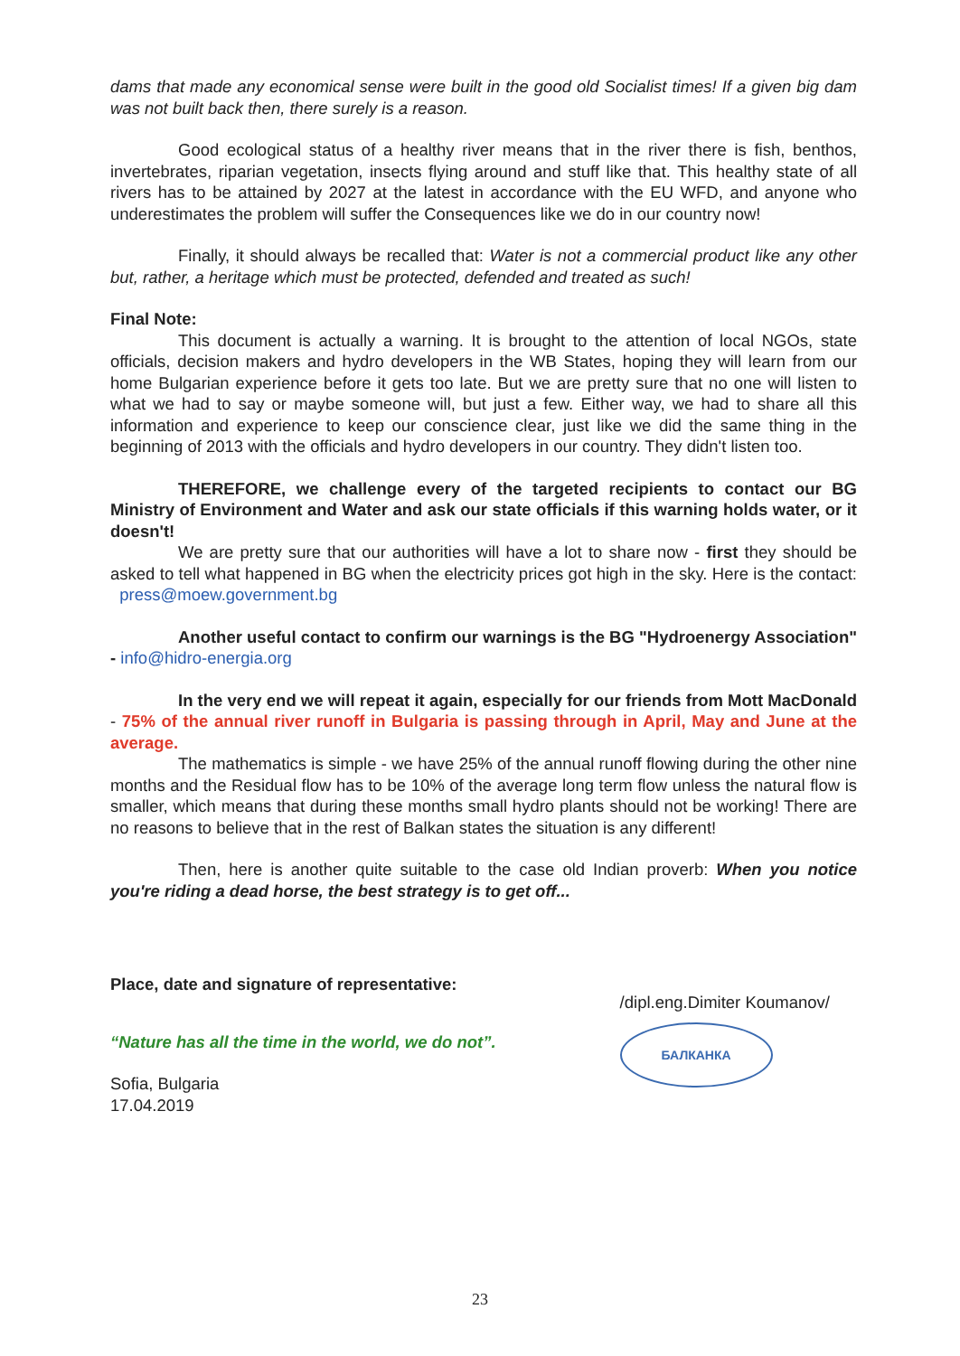dams that made any economical sense were built in the good old Socialist times! If a given big dam was not built back then, there surely is a reason.
Good ecological status of a healthy river means that in the river there is fish, benthos, invertebrates, riparian vegetation, insects flying around and stuff like that. This healthy state of all rivers has to be attained by 2027 at the latest in accordance with the EU WFD, and anyone who underestimates the problem will suffer the Consequences like we do in our country now!
Finally, it should always be recalled that: Water is not a commercial product like any other but, rather, a heritage which must be protected, defended and treated as such!
Final Note:
This document is actually a warning. It is brought to the attention of local NGOs, state officials, decision makers and hydro developers in the WB States, hoping they will learn from our home Bulgarian experience before it gets too late. But we are pretty sure that no one will listen to what we had to say or maybe someone will, but just a few. Either way, we had to share all this information and experience to keep our conscience clear, just like we did the same thing in the beginning of 2013 with the officials and hydro developers in our country. They didn't listen too.
THEREFORE, we challenge every of the targeted recipients to contact our BG Ministry of Environment and Water and ask our state officials if this warning holds water, or it doesn't!
We are pretty sure that our authorities will have a lot to share now - first they should be asked to tell what happened in BG when the electricity prices got high in the sky. Here is the contact: press@moew.government.bg
Another useful contact to confirm our warnings is the BG "Hydroenergy Association" - info@hidro-energia.org
In the very end we will repeat it again, especially for our friends from Mott MacDonald - 75% of the annual river runoff in Bulgaria is passing through in April, May and June at the average.
The mathematics is simple - we have 25% of the annual runoff flowing during the other nine months and the Residual flow has to be 10% of the average long term flow unless the natural flow is smaller, which means that during these months small hydro plants should not be working! There are no reasons to believe that in the rest of Balkan states the situation is any different!
Then, here is another quite suitable to the case old Indian proverb: When you notice you're riding a dead horse, the best strategy is to get off...
Place, date and signature of representative:
“Nature has all the time in the world, we do not”.
Sofia, Bulgaria
17.04.2019
/dipl.eng.Dimiter Koumanov/
БАЛКАНКА
23